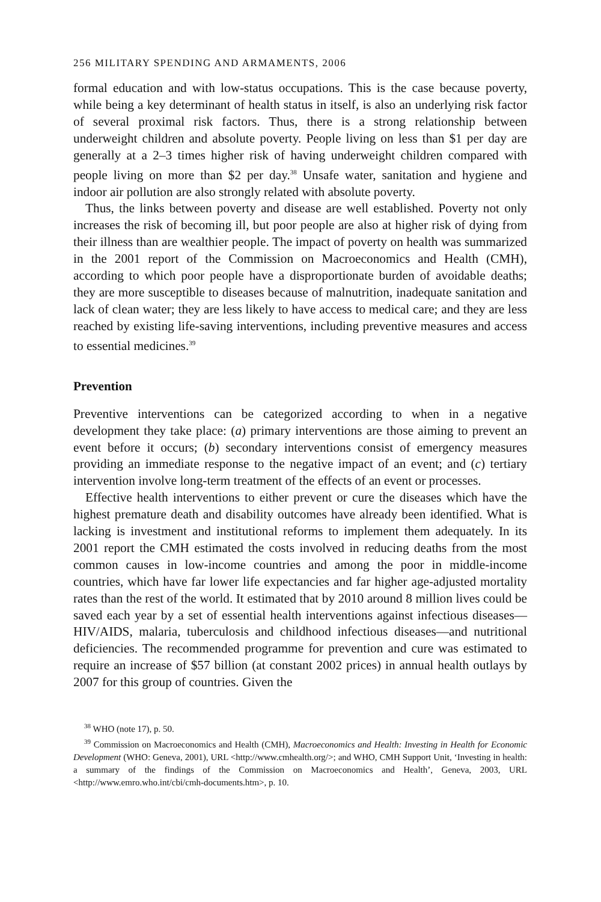256 MILITARY SPENDING AND ARMAMENTS, 2006
formal education and with low-status occupations. This is the case because poverty, while being a key determinant of health status in itself, is also an underlying risk factor of several proximal risk factors. Thus, there is a strong relationship between underweight children and absolute poverty. People living on less than $1 per day are generally at a 2–3 times higher risk of having underweight children compared with people living on more than $2 per day.<sup>38</sup> Unsafe water, sanitation and hygiene and indoor air pollution are also strongly related with absolute poverty.
Thus, the links between poverty and disease are well established. Poverty not only increases the risk of becoming ill, but poor people are also at higher risk of dying from their illness than are wealthier people. The impact of poverty on health was summarized in the 2001 report of the Commission on Macroeconomics and Health (CMH), according to which poor people have a disproportionate burden of avoidable deaths; they are more susceptible to diseases because of malnutrition, inadequate sanitation and lack of clean water; they are less likely to have access to medical care; and they are less reached by existing life-saving interventions, including preventive measures and access to essential medicines.<sup>39</sup>
Prevention
Preventive interventions can be categorized according to when in a negative development they take place: (a) primary interventions are those aiming to prevent an event before it occurs; (b) secondary interventions consist of emergency measures providing an immediate response to the negative impact of an event; and (c) tertiary intervention involve long-term treatment of the effects of an event or processes.
Effective health interventions to either prevent or cure the diseases which have the highest premature death and disability outcomes have already been identified. What is lacking is investment and institutional reforms to implement them adequately. In its 2001 report the CMH estimated the costs involved in reducing deaths from the most common causes in low-income countries and among the poor in middle-income countries, which have far lower life expectancies and far higher age-adjusted mortality rates than the rest of the world. It estimated that by 2010 around 8 million lives could be saved each year by a set of essential health interventions against infectious diseases—HIV/AIDS, malaria, tuberculosis and childhood infectious diseases—and nutritional deficiencies. The recommended programme for prevention and cure was estimated to require an increase of $57 billion (at constant 2002 prices) in annual health outlays by 2007 for this group of countries. Given the
<sup>38</sup> WHO (note 17), p. 50.
<sup>39</sup> Commission on Macroeconomics and Health (CMH), Macroeconomics and Health: Investing in Health for Economic Development (WHO: Geneva, 2001), URL <http://www.cmhealth.org/>; and WHO, CMH Support Unit, ‘Investing in health: a summary of the findings of the Commission on Macroeconomics and Health’, Geneva, 2003, URL <http://www.emro.who.int/cbi/cmh-documents.htm>, p. 10.